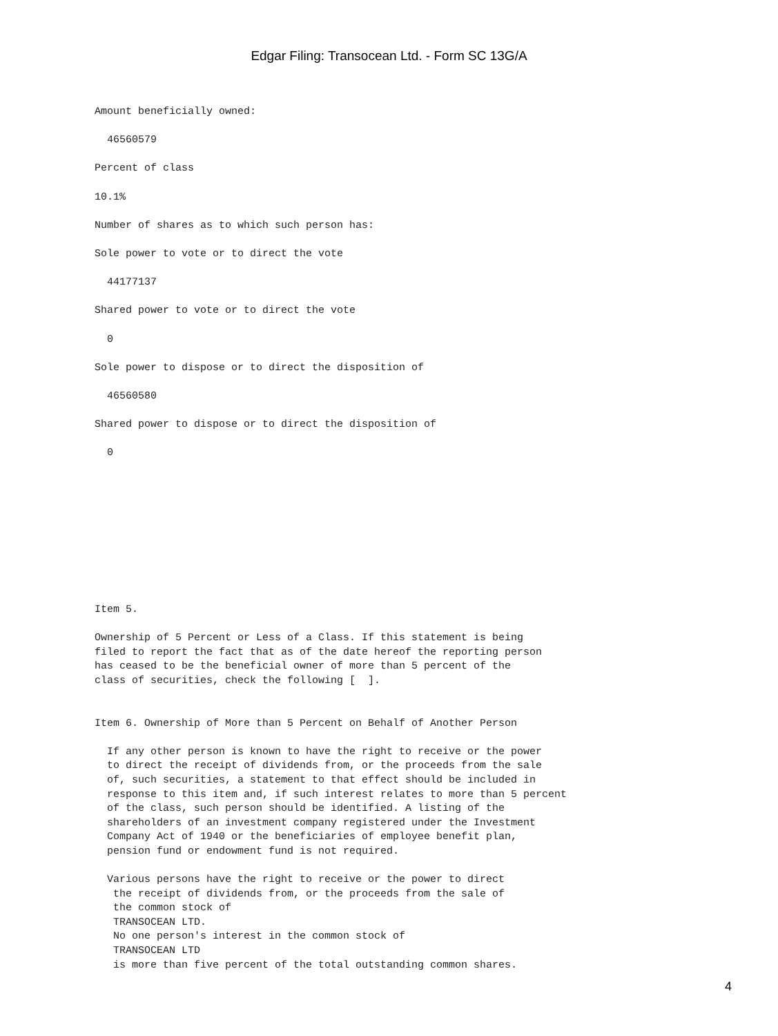Edgar Filing: Transocean Ltd. - Form SC 13G/A
Amount beneficially owned:

  46560579

Percent of class

10.1%

Number of shares as to which such person has:

Sole power to vote or to direct the vote

  44177137

Shared power to vote or to direct the vote

  0

Sole power to dispose or to direct the disposition of

  46560580

Shared power to dispose or to direct the disposition of

  0










Item 5.

Ownership of 5 Percent or Less of a Class. If this statement is being
filed to report the fact that as of the date hereof the reporting person
has ceased to be the beneficial owner of more than 5 percent of the
class of securities, check the following [  ].


Item 6. Ownership of More than 5 Percent on Behalf of Another Person

  If any other person is known to have the right to receive or the power
  to direct the receipt of dividends from, or the proceeds from the sale
  of, such securities, a statement to that effect should be included in
  response to this item and, if such interest relates to more than 5 percent
  of the class, such person should be identified. A listing of the
  shareholders of an investment company registered under the Investment
  Company Act of 1940 or the beneficiaries of employee benefit plan,
  pension fund or endowment fund is not required.

  Various persons have the right to receive or the power to direct
   the receipt of dividends from, or the proceeds from the sale of
   the common stock of
   TRANSOCEAN LTD.
   No one person's interest in the common stock of
   TRANSOCEAN LTD
   is more than five percent of the total outstanding common shares.
4